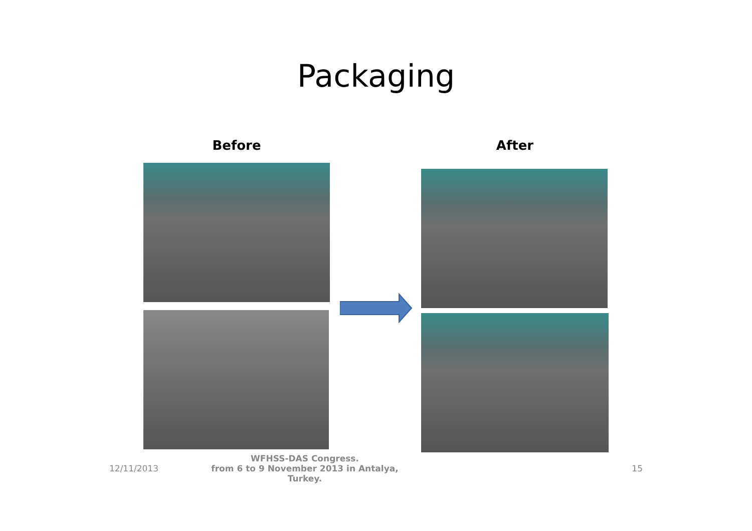Packaging
Before After
12/11/2013
WFHSS-DAS Congress.
from 6 to 9 November 2013 in Antalya,
Turkey.
15